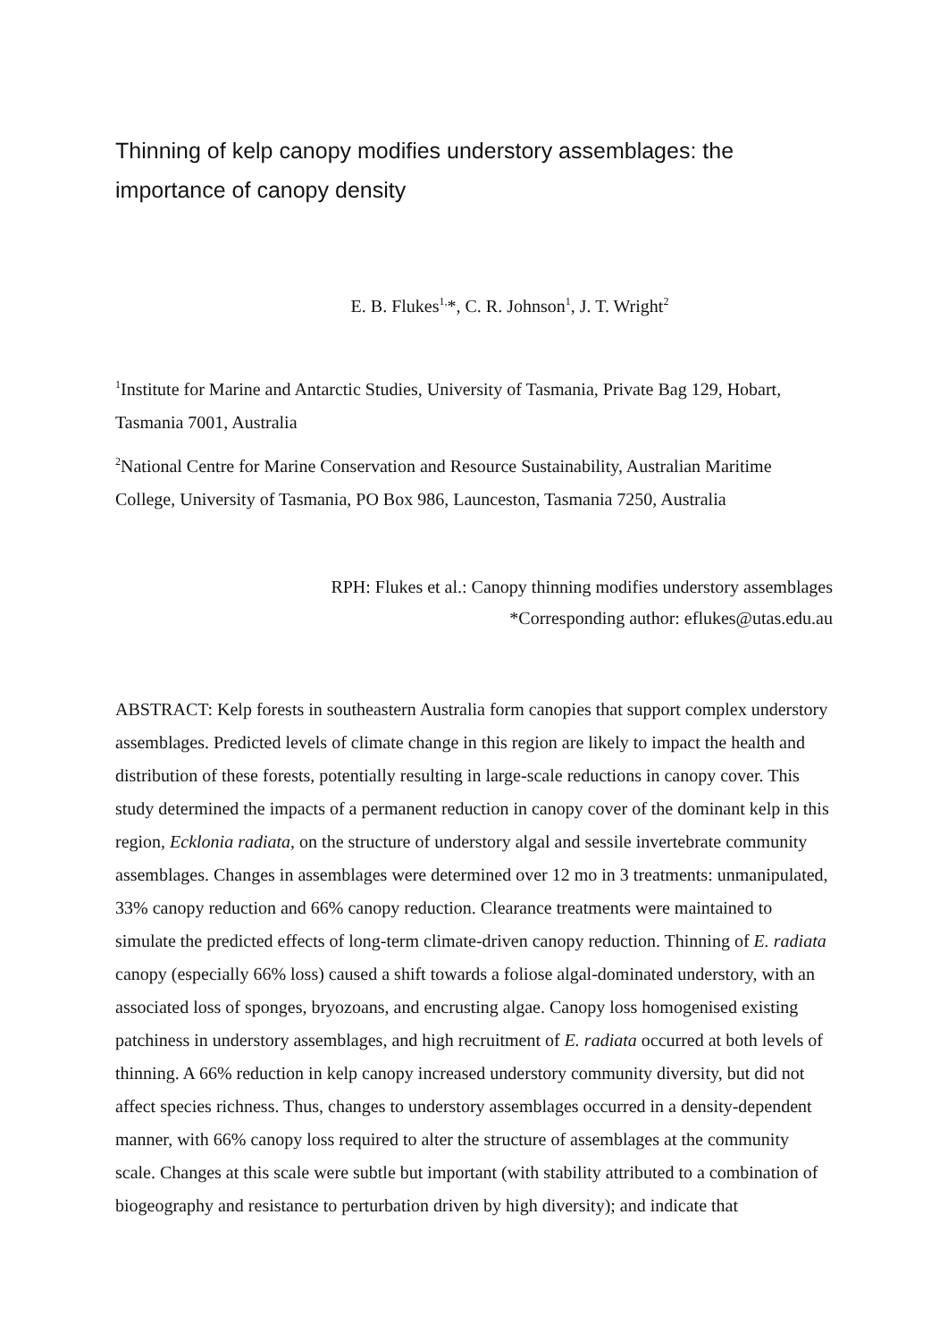Thinning of kelp canopy modifies understory assemblages: the importance of canopy density
E. B. Flukes<sup>1,</sup>*, C. R. Johnson<sup>1</sup>, J. T. Wright<sup>2</sup>
<sup>1</sup> Institute for Marine and Antarctic Studies, University of Tasmania, Private Bag 129, Hobart, Tasmania 7001, Australia
<sup>2</sup> National Centre for Marine Conservation and Resource Sustainability, Australian Maritime College, University of Tasmania, PO Box 986, Launceston, Tasmania 7250, Australia
RPH: Flukes et al.: Canopy thinning modifies understory assemblages
*Corresponding author: eflukes@utas.edu.au
ABSTRACT: Kelp forests in southeastern Australia form canopies that support complex understory assemblages. Predicted levels of climate change in this region are likely to impact the health and distribution of these forests, potentially resulting in large-scale reductions in canopy cover. This study determined the impacts of a permanent reduction in canopy cover of the dominant kelp in this region, Ecklonia radiata, on the structure of understory algal and sessile invertebrate community assemblages. Changes in assemblages were determined over 12 mo in 3 treatments: unmanipulated, 33% canopy reduction and 66% canopy reduction. Clearance treatments were maintained to simulate the predicted effects of long-term climate-driven canopy reduction. Thinning of E. radiata canopy (especially 66% loss) caused a shift towards a foliose algal-dominated understory, with an associated loss of sponges, bryozoans, and encrusting algae. Canopy loss homogenised existing patchiness in understory assemblages, and high recruitment of E. radiata occurred at both levels of thinning. A 66% reduction in kelp canopy increased understory community diversity, but did not affect species richness. Thus, changes to understory assemblages occurred in a density-dependent manner, with 66% canopy loss required to alter the structure of assemblages at the community scale. Changes at this scale were subtle but important (with stability attributed to a combination of biogeography and resistance to perturbation driven by high diversity); and indicate that